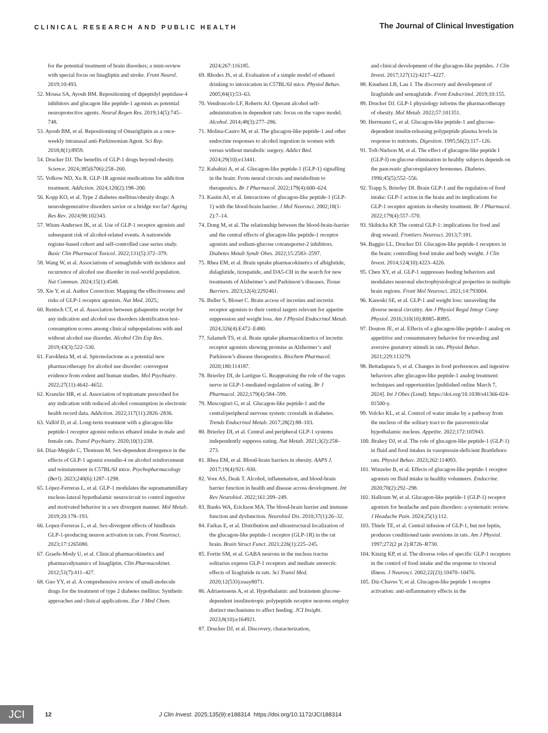CLINICAL RESEARCH AND PUBLIC HEALTH The Journal of Clinical Investigation
for the potential treatment of brain disorders; a mini-review with special focus on linagliptin and stroke. Front Neurol. 2019;10:493.
52. Mousa SA, Ayoub BM. Repositioning of dipeptidyl peptidase-4 inhibitors and glucagon like peptide-1 agonists as potential neuroprotective agents. Neural Regen Res. 2019;14(5):745–748.
53. Ayoub BM, et al. Repositioning of Omarigliptin as a once-weekly intranasal anti-Parkinsonian Agent. Sci Rep. 2018;8(1):8959.
54. Drucker DJ. The benefits of GLP-1 drugs beyond obesity. Science. 2024;385(6706):258–260.
55. Volkow ND, Xu R. GLP-1R agonist medications for addiction treatment. Addiction. 2024;120(2):198–200.
56. Kopp KO, et al. Type 2 diabetes mellitus/obesity drugs: A neurodegenerative disorders savior or a bridge too far? Ageing Res Rev. 2024;98:102343.
57. Wium-Andersen IK, et al. Use of GLP-1 receptor agonists and subsequent risk of alcohol-related events. A nationwide register-based cohort and self-controlled case series study. Basic Clin Pharmacol Toxicol. 2022;131(5):372–379.
58. Wang W, et al. Associations of semaglutide with incidence and recurrence of alcohol use disorder in real-world population. Nat Commun. 2024;15(1):4548.
59. Xie Y, et al. Author Correction: Mapping the effectiveness and risks of GLP-1 receptor agonists. Nat Med. 2025;.
60. Rentsch CT, et al. Association between gabapentin receipt for any indication and alcohol use disorders identification test-consumption scores among clinical subpopulations with and without alcohol use disorder. Alcohol Clin Exp Res. 2019;43(3):522–530.
61. Farokhnia M, et al. Spironolactone as a potential new pharmacotherapy for alcohol use disorder: convergent evidence from rodent and human studies. Mol Psychiatry. 2022;27(11):4642–4652.
62. Kranzler HR, et al. Association of topiramate prescribed for any indication with reduced alcohol consumption in electronic health record data. Addiction. 2022;117(11):2826–2836.
63. Vallöf D, et al. Long-term treatment with a glucagon-like peptide-1 receptor agonist reduces ethanol intake in male and female rats. Transl Psychiatry. 2020;10(1):238.
64. Díaz-Megido C, Thomsen M. Sex-dependent divergence in the effects of GLP-1 agonist exendin-4 on alcohol reinforcement and reinstatement in C57BL/6J mice. Psychopharmacology (Berl). 2023;240(6):1287–1298.
65. López-Ferreras L, et al. GLP-1 modulates the supramammillary nucleus-lateral hypothalamic neurocircuit to control ingestive and motivated behavior in a sex divergent manner. Mol Metab. 2019;20:178–193.
66. Lopez-Ferreras L, et al. Sex-divergent effects of hindbrain GLP-1-producing neuron activation in rats. Front Neurosci. 2023;17:1265080.
67. Graefe-Mody U, et al. Clinical pharmacokinetics and pharmacodynamics of linagliptin. Clin Pharmacokinet. 2012;51(7):411–427.
68. Guo YY, et al. A comprehensive review of small-molecule drugs for the treatment of type 2 diabetes mellitus: Synthetic approaches and clinical applications. Eur J Med Chem.
2024;267:116185.
69. Rhodes JS, et al. Evaluation of a simple model of ethanol drinking to intoxication in C57BL/6J mice. Physiol Behav. 2005;84(1):53–63.
70. Vendruscolo LF, Roberts AJ. Operant alcohol self-administration in dependent rats: focus on the vapor model. Alcohol. 2014;48(3):277–286.
71. Molina-Castro M, et al. The glucagon-like peptide-1 and other endocrine responses to alcohol ingestion in women with versus without metabolic surgery. Addict Biol. 2024;29(10):e13441.
72. Kabahizi A, et al. Glucagon-like peptide-1 (GLP-1) signalling in the brain: From neural circuits and metabolism to therapeutics. Br J Pharmacol. 2022;179(4):600–624.
73. Kastin AJ, et al. Interactions of glucagon-like peptide-1 (GLP-1) with the blood-brain barrier. J Mol Neurosci. 2002;18(1-2):7–14.
74. Dong M, et al. The relationship between the blood-brain-barrier and the central effects of glucagon-like peptide-1 receptor agonists and sodium-glucose cotransporter-2 inhibitors. Diabetes Metab Syndr Obes. 2022;15:2583–2597.
75. Rhea EM, et al. Brain uptake pharmacokinetics of albiglutide, dulaglutide, tirzepatide, and DA5-CH in the search for new treatments of Alzheimer’s and Parkinson’s diseases. Tissue Barriers. 2023;12(4):2292461.
76. Buller S, Blouet C. Brain access of incretins and incretin receptor agonists to their central targets relevant for appetite suppression and weight loss. Am J Physiol Endocrinol Metab. 2024;326(4):E472–E480.
77. Salameh TS, et al. Brain uptake pharmacokinetics of incretin receptor agonists showing promise as Alzheimer’s and Parkinson’s disease therapeutics. Biochem Pharmacol. 2020;180:114187.
78. Brierley DI, de Lartigue G. Reappraising the role of the vagus nerve in GLP-1-mediated regulation of eating. Br J Pharmacol. 2022;179(4):584–599.
79. Muscogiuri G, et al. Glucagon-like peptide-1 and the central/peripheral nervous system: crosstalk in diabetes. Trends Endocrinol Metab. 2017;28(2):88–103.
80. Brierley DI, et al. Central and peripheral GLP-1 systems independently suppress eating. Nat Metab. 2021;3(2):258–273.
81. Rhea EM, et al. Blood-brain barriers in obesity. AAPS J. 2017;19(4):921–930.
82. Vore AS, Deak T. Alcohol, inflammation, and blood-brain barrier function in health and disease across development. Int Rev Neurobiol. 2022;161:209–249.
83. Banks WA, Erickson MA. The blood-brain barrier and immune function and dysfunction. Neurobiol Dis. 2010;37(1):26–32.
84. Farkas E, et al. Distribution and ultrastructural localization of the glucagon-like peptide-1 receptor (GLP-1R) in the rat brain. Brain Struct Funct. 2021;226(1):225–245.
85. Fortin SM, et al. GABA neurons in the nucleus tractus solitarius express GLP-1 receptors and mediate anorectic effects of liraglutide in rats. Sci Transl Med. 2020;12(533):eaay8071.
86. Adriaenssens A, et al. Hypothalamic and brainstem glucose-dependent insulinotropic polypeptide receptor neurons employ distinct mechanisms to affect feeding. JCI Insight. 2023;8(10):e164921.
87. Drucker DJ, et al. Discovery, characterization,
and clinical development of the glucagon-like peptides. J Clin Invest. 2017;127(12):4217–4227.
88. Knudsen LB, Lau J. The discovery and development of liraglutide and semaglutide. Front Endocrinol. 2019;10:155.
89. Drucker DJ. GLP-1 physiology informs the pharmacotherapy of obesity. Mol Metab. 2022;57:101351.
90. Herrmann C, et al. Glucagon-like peptide-1 and glucose-dependent insulin-releasing polypeptide plasma levels in response to nutrients. Digestion. 1995;56(2):117–126.
91. Toft-Nielson M, et al. The effect of glucagon-like peptide I (GLP-I) on glucose elimination in healthy subjects depends on the pancreatic glucoregulatory hormones. Diabetes. 1996;45(5):552–556.
92. Trapp S, Brierley DI. Brain GLP-1 and the regulation of food intake: GLP-1 action in the brain and its implications for GLP-1 receptor agonists in obesity treatment. Br J Pharmacol. 2022;179(4):557–570.
93. Skibicka KP. The central GLP-1: implications for food and drug reward. Frontiers Neurosci. 2013;7:181.
94. Baggio LL, Drucker DJ. Glucagon-like peptide-1 receptors in the brain: controlling food intake and body weight. J Clin Invest. 2014;124(10):4223–4226.
95. Chen XY, et al. GLP-1 suppresses feeding behaviors and modulates neuronal electrophysiological properties in multiple brain regions. Front Mol Neurosci. 2021;14:793004.
96. Kanoski SE, et al. GLP-1 and weight loss: unraveling the diverse neural circuitry. Am J Physiol Regul Integr Comp Physiol. 2016;310(10):R885–R895.
97. Douton JE, et al. Effects of a glucagon-like peptide-1 analog on appetitive and consummatory behavior for rewarding and aversive gustatory stimuli in rats. Physiol Behav. 2021;229:113279.
98. Bettadapura S, et al. Changes in food preferences and ingestive behaviors after glucagon-like peptide-1 analog treatment: techniques and opportunities [published online March 7, 2024]. Int J Obes (Lond). https://doi.org/10.1038/s41366-024-01500-y.
99. Volcko KL, et al. Control of water intake by a pathway from the nucleus of the solitary tract to the paraventricular hypothalamic nucleus. Appetite. 2022;172:105943.
100. Brakey DJ, et al. The role of glucagon-like peptide-1 (GLP-1) in fluid and food intakes in vasopressin-deficient Brattleboro rats. Physiol Behav. 2023;262:114093.
101. Winzeler B, et al. Effects of glucagon-like peptide-1 receptor agonists on fluid intake in healthy volunteers. Endocrine. 2020;70(2):292–298.
102. Halloum W, et al. Glucagon-like peptide-1 (GLP-1) receptor agonists for headache and pain disorders: a systematic review. J Headache Pain. 2024;25(1):112.
103. Thiele TE, et al. Central infusion of GLP-1, but not leptin, produces conditioned taste aversions in rats. Am J Physiol. 1997;272(2 pt 2):R726–R730.
104. Kinzig KP, et al. The diverse roles of specific GLP-1 receptors in the control of food intake and the response to visceral illness. J Neurosci. 2002;22(23):10470–10476.
105. Diz-Chaves Y, et al. Glucagon-like peptide 1 receptor activation: anti-inflammatory effects in the
JCI
12 J Clin Invest. 2025;135(9):e188314 https://doi.org/10.1172/JCI188314